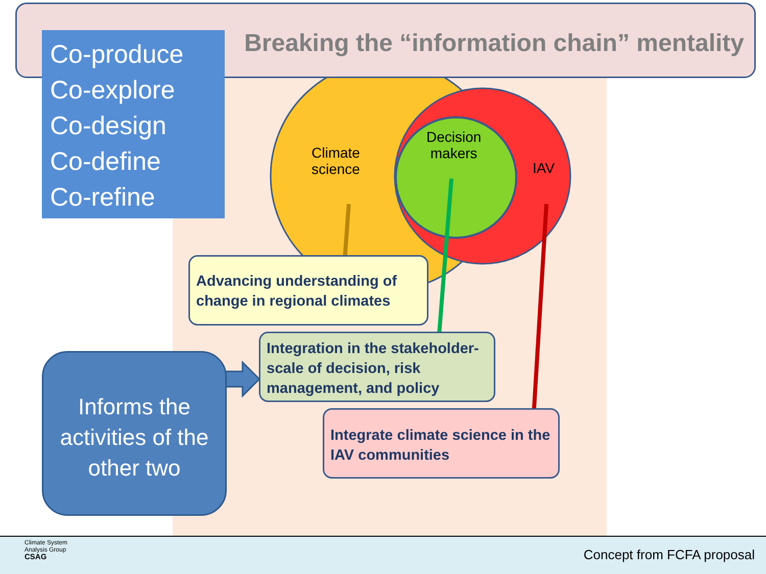Breaking the “information chain” mentality
Co-produce
Co-explore
Co-design
Co-define
Co-refine
Climate
science
Decision
makers
IAV
Advancing understanding of change in regional climates
Integration in the stakeholder-scale of decision, risk management, and policy
Integrate climate science in the IAV communities
Informs the activities of the other two
Climate System
Analysis Group
CSAG
Concept from FCFA proposal